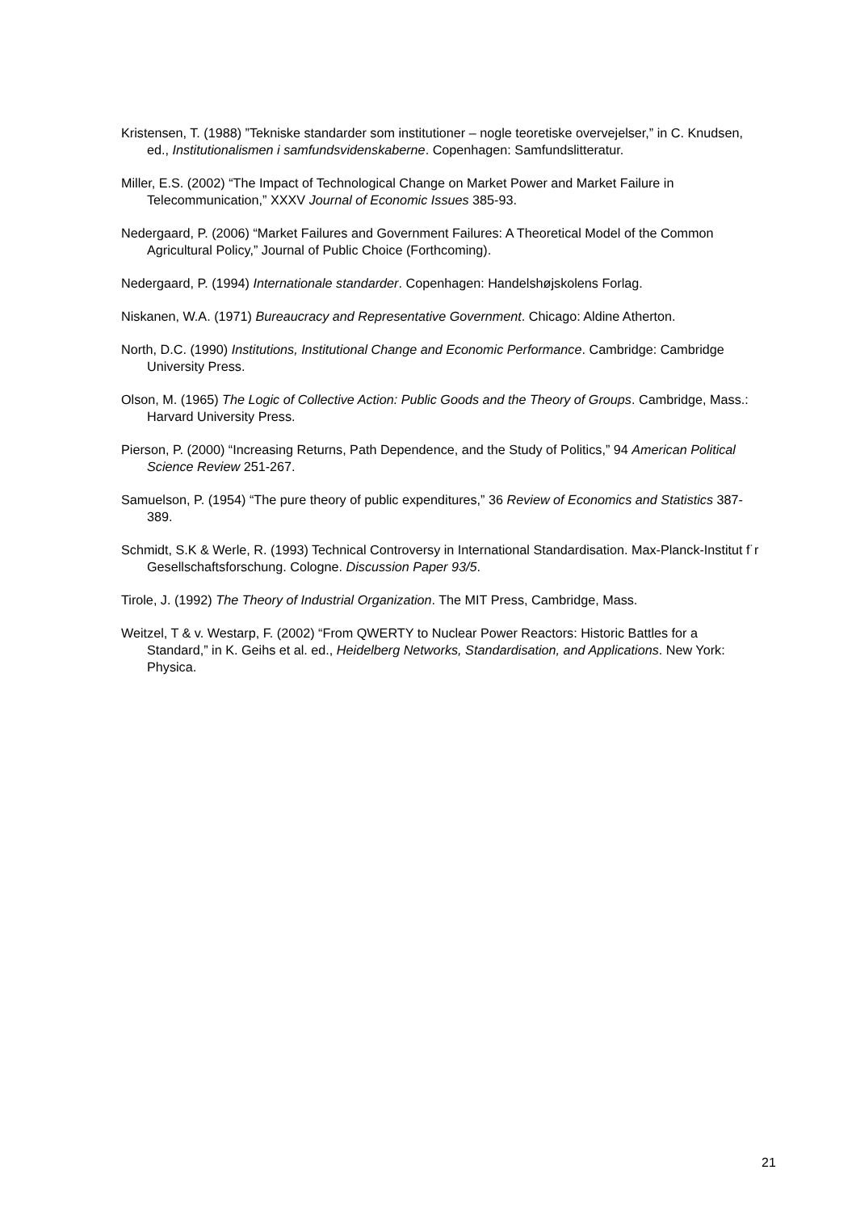Kristensen, T. (1988) ”Tekniske standarder som institutioner – nogle teoretiske overvejelser,” in C. Knudsen, ed., Institutionalismen i samfundsvidenskaberne. Copenhagen: Samfundslitteratur.
Miller, E.S. (2002) “The Impact of Technological Change on Market Power and Market Failure in Telecommunication,” XXXV Journal of Economic Issues 385-93.
Nedergaard, P. (2006) “Market Failures and Government Failures: A Theoretical Model of the Common Agricultural Policy,” Journal of Public Choice (Forthcoming).
Nedergaard, P. (1994) Internationale standarder. Copenhagen: Handelshøjskolens Forlag.
Niskanen, W.A. (1971) Bureaucracy and Representative Government. Chicago: Aldine Atherton.
North, D.C. (1990) Institutions, Institutional Change and Economic Performance. Cambridge: Cambridge University Press.
Olson, M. (1965) The Logic of Collective Action: Public Goods and the Theory of Groups. Cambridge, Mass.: Harvard University Press.
Pierson, P. (2000) “Increasing Returns, Path Dependence, and the Study of Politics,” 94 American Political Science Review 251-267.
Samuelson, P. (1954) “The pure theory of public expenditures,” 36 Review of Economics and Statistics 387-389.
Schmidt, S.K & Werle, R. (1993) Technical Controversy in International Standardisation. Max-Planck-Institut f˙r Gesellschaftsforschung. Cologne. Discussion Paper 93/5.
Tirole, J. (1992) The Theory of Industrial Organization. The MIT Press, Cambridge, Mass.
Weitzel, T & v. Westarp, F. (2002) “From QWERTY to Nuclear Power Reactors: Historic Battles for a Standard,” in K. Geihs et al. ed., Heidelberg Networks, Standardisation, and Applications. New York: Physica.
21